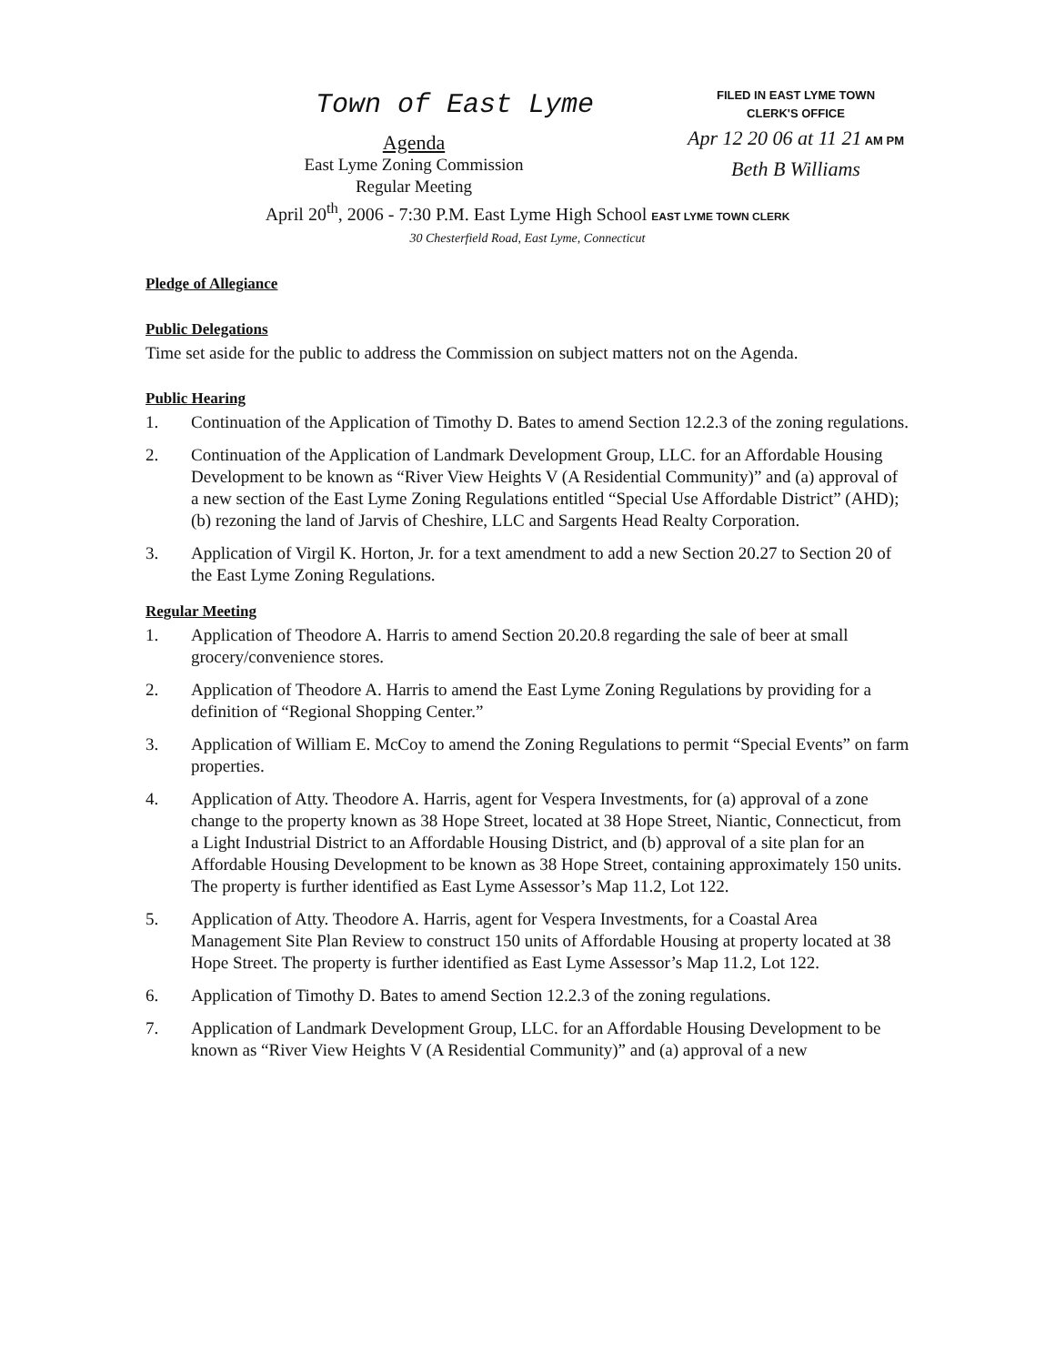Town of East Lyme
Agenda
East Lyme Zoning Commission
Regular Meeting
FILED IN EAST LYME TOWN
CLERK'S OFFICE
Apr 12 20 06 at 11 21 AM PM
Beth B Williams
April 20<sup>th</sup>, 2006 - 7:30 P.M. East Lyme High School EAST LYME TOWN CLERK
30 Chesterfield Road, East Lyme, Connecticut
Pledge of Allegiance
Public Delegations
Time set aside for the public to address the Commission on subject matters not on the Agenda.
Public Hearing
1. Continuation of the Application of Timothy D. Bates to amend Section 12.2.3 of the zoning regulations.
2. Continuation of the Application of Landmark Development Group, LLC. for an Affordable Housing Development to be known as “River View Heights V (A Residential Community)” and (a) approval of a new section of the East Lyme Zoning Regulations entitled “Special Use Affordable District” (AHD); (b) rezoning the land of Jarvis of Cheshire, LLC and Sargents Head Realty Corporation.
3. Application of Virgil K. Horton, Jr. for a text amendment to add a new Section 20.27 to Section 20 of the East Lyme Zoning Regulations.
Regular Meeting
1. Application of Theodore A. Harris to amend Section 20.20.8 regarding the sale of beer at small grocery/convenience stores.
2. Application of Theodore A. Harris to amend the East Lyme Zoning Regulations by providing for a definition of “Regional Shopping Center.”
3. Application of William E. McCoy to amend the Zoning Regulations to permit “Special Events” on farm properties.
4. Application of Atty. Theodore A. Harris, agent for Vespera Investments, for (a) approval of a zone change to the property known as 38 Hope Street, located at 38 Hope Street, Niantic, Connecticut, from a Light Industrial District to an Affordable Housing District, and (b) approval of a site plan for an Affordable Housing Development to be known as 38 Hope Street, containing approximately 150 units. The property is further identified as East Lyme Assessor’s Map 11.2, Lot 122.
5. Application of Atty. Theodore A. Harris, agent for Vespera Investments, for a Coastal Area Management Site Plan Review to construct 150 units of Affordable Housing at property located at 38 Hope Street. The property is further identified as East Lyme Assessor’s Map 11.2, Lot 122.
6. Application of Timothy D. Bates to amend Section 12.2.3 of the zoning regulations.
7. Application of Landmark Development Group, LLC. for an Affordable Housing Development to be known as “River View Heights V (A Residential Community)” and (a) approval of a new